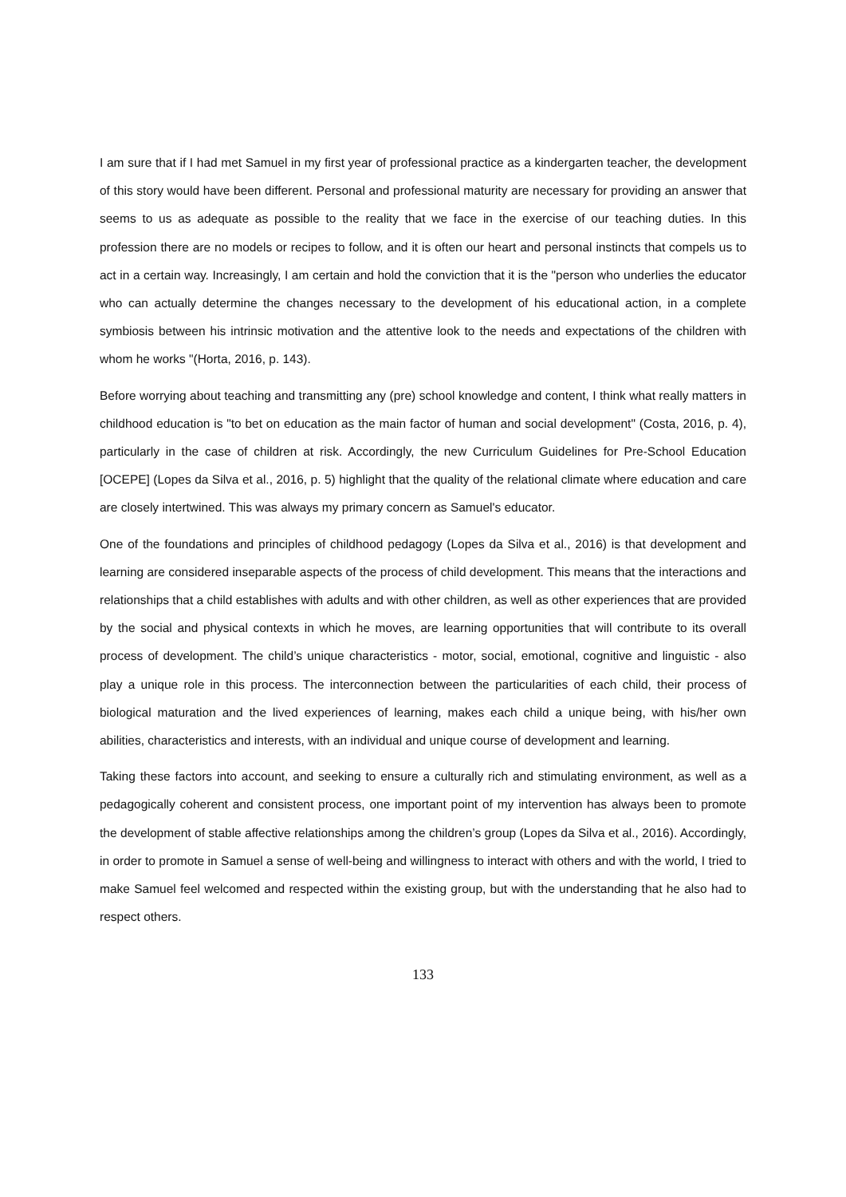I am sure that if I had met Samuel in my first year of professional practice as a kindergarten teacher, the development of this story would have been different. Personal and professional maturity are necessary for providing an answer that seems to us as adequate as possible to the reality that we face in the exercise of our teaching duties. In this profession there are no models or recipes to follow, and it is often our heart and personal instincts that compels us to act in a certain way. Increasingly, I am certain and hold the conviction that it is the "person who underlies the educator who can actually determine the changes necessary to the development of his educational action, in a complete symbiosis between his intrinsic motivation and the attentive look to the needs and expectations of the children with whom he works "(Horta, 2016, p. 143).
Before worrying about teaching and transmitting any (pre) school knowledge and content, I think what really matters in childhood education is "to bet on education as the main factor of human and social development" (Costa, 2016, p. 4), particularly in the case of children at risk. Accordingly, the new Curriculum Guidelines for Pre-School Education [OCEPE] (Lopes da Silva et al., 2016, p. 5) highlight that the quality of the relational climate where education and care are closely intertwined. This was always my primary concern as Samuel's educator.
One of the foundations and principles of childhood pedagogy (Lopes da Silva et al., 2016) is that development and learning are considered inseparable aspects of the process of child development. This means that the interactions and relationships that a child establishes with adults and with other children, as well as other experiences that are provided by the social and physical contexts in which he moves, are learning opportunities that will contribute to its overall process of development. The child’s unique characteristics - motor, social, emotional, cognitive and linguistic - also play a unique role in this process. The interconnection between the particularities of each child, their process of biological maturation and the lived experiences of learning, makes each child a unique being, with his/her own abilities, characteristics and interests, with an individual and unique course of development and learning.
Taking these factors into account, and seeking to ensure a culturally rich and stimulating environment, as well as a pedagogically coherent and consistent process, one important point of my intervention has always been to promote the development of stable affective relationships among the children’s group (Lopes da Silva et al., 2016). Accordingly, in order to promote in Samuel a sense of well-being and willingness to interact with others and with the world, I tried to make Samuel feel welcomed and respected within the existing group, but with the understanding that he also had to respect others.
133